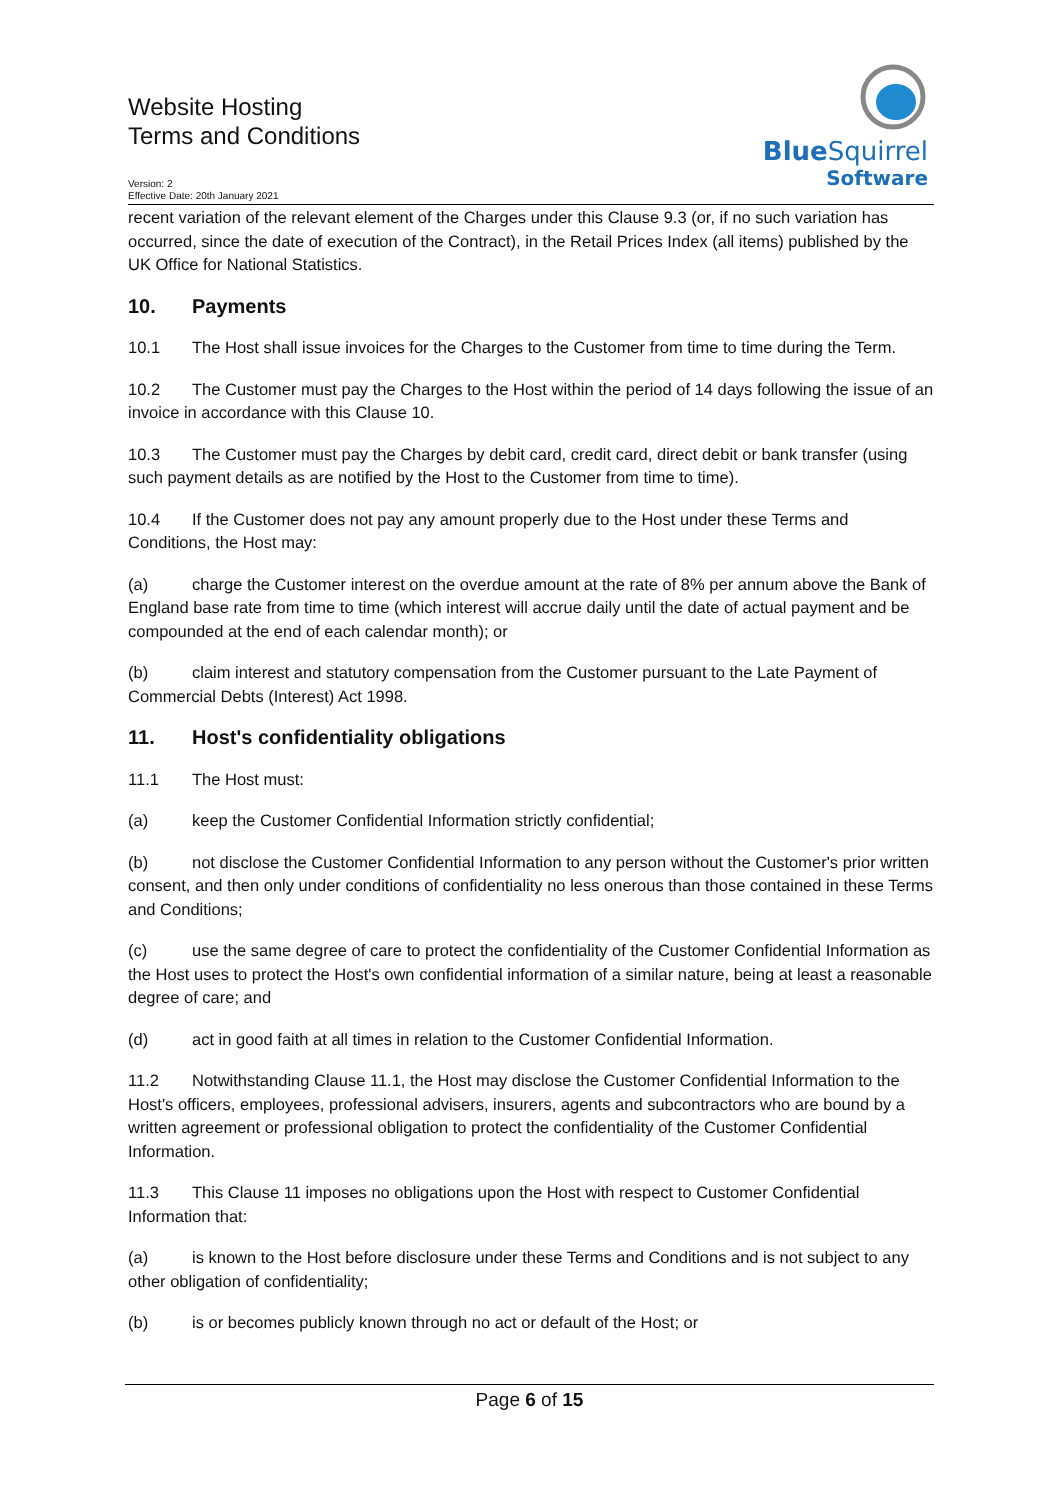Website Hosting
Terms and Conditions
Version: 2
Effective Date: 20th January 2021
BlueSquirrel
Software
recent variation of the relevant element of the Charges under this Clause 9.3 (or, if no such variation has occurred, since the date of execution of the Contract), in the Retail Prices Index (all items) published by the UK Office for National Statistics.
10. Payments
10.1 The Host shall issue invoices for the Charges to the Customer from time to time during the Term.
10.2 The Customer must pay the Charges to the Host within the period of 14 days following the issue of an invoice in accordance with this Clause 10.
10.3 The Customer must pay the Charges by debit card, credit card, direct debit or bank transfer (using such payment details as are notified by the Host to the Customer from time to time).
10.4 If the Customer does not pay any amount properly due to the Host under these Terms and Conditions, the Host may:
(a) charge the Customer interest on the overdue amount at the rate of 8% per annum above the Bank of England base rate from time to time (which interest will accrue daily until the date of actual payment and be compounded at the end of each calendar month); or
(b) claim interest and statutory compensation from the Customer pursuant to the Late Payment of Commercial Debts (Interest) Act 1998.
11. Host's confidentiality obligations
11.1 The Host must:
(a) keep the Customer Confidential Information strictly confidential;
(b) not disclose the Customer Confidential Information to any person without the Customer's prior written consent, and then only under conditions of confidentiality no less onerous than those contained in these Terms and Conditions;
(c) use the same degree of care to protect the confidentiality of the Customer Confidential Information as the Host uses to protect the Host's own confidential information of a similar nature, being at least a reasonable degree of care; and
(d) act in good faith at all times in relation to the Customer Confidential Information.
11.2 Notwithstanding Clause 11.1, the Host may disclose the Customer Confidential Information to the Host's officers, employees, professional advisers, insurers, agents and subcontractors who are bound by a written agreement or professional obligation to protect the confidentiality of the Customer Confidential Information.
11.3 This Clause 11 imposes no obligations upon the Host with respect to Customer Confidential Information that:
(a) is known to the Host before disclosure under these Terms and Conditions and is not subject to any other obligation of confidentiality;
(b) is or becomes publicly known through no act or default of the Host; or
Page 6 of 15